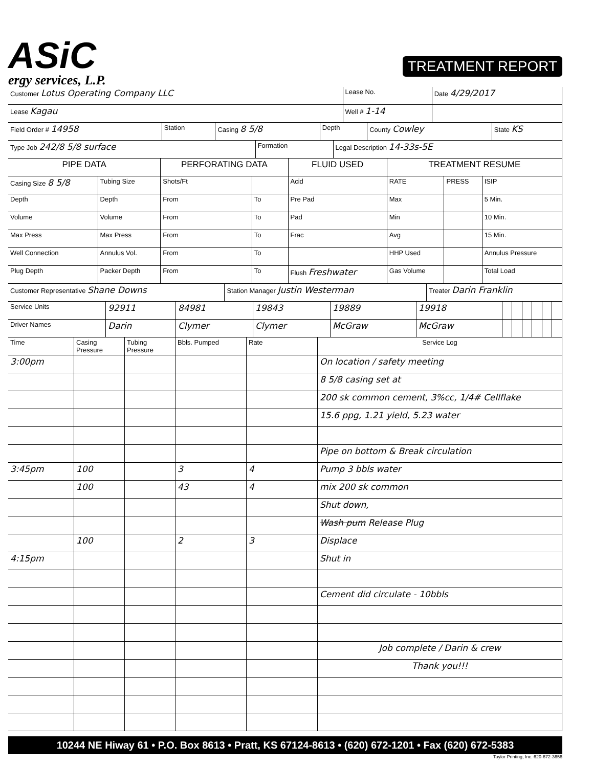ASiC
ergy services, L.P.
TREATMENT REPORT
| Customer Lotus Operating Company LLC | Lease No. | Date 4/29/2017 |
| Lease Kagau | Well # 1-14 | |
| Field Order # 14958 | Station | Casing 8 5/8 | Depth | County Cowley | State KS |
| Type Job 242/8 5/8 surface | Formation | Legal Description 14-33s-5E |
| PIPE DATA | | PERFORATING DATA | | FLUID USED | TREATMENT RESUME | | |
| --- | --- | --- | --- | --- | --- | --- | --- |
| Casing Size 8 5/8 | Tubing Size | Shots/Ft | | Acid | RATE | PRESS | ISIP |
| Depth | Depth | From | To | Pre Pad | Max | | 5 Min. |
| Volume | Volume | From | To | Pad | Min | | 10 Min. |
| Max Press | Max Press | From | To | Frac | Avg | | 15 Min. |
| Well Connection | Annulus Vol. | From | To | | HHP Used | | Annulus Pressure |
| Plug Depth | Packer Depth | From | To | Flush Freshwater | Gas Volume | | Total Load |
| Customer Representative Shane Downs | Station Manager Justin Westerman | Treater Darin Franklin |
| Service Units | 92911 | 84981 | 19843 | 19889 | 19918 | | | | | | |
| Driver Names | Darin | Clymer | Clymer | McGraw | McGraw | | | | | | |
| Time | Casing Pressure | Tubing Pressure | Bbls. Pumped | Rate | Service Log |
| 3:00pm | | | | | On location / safety meeting |
| | | | | | 8 5/8 casing set at |
| | | | | | 200 sk common cement, 3%cc, 1/4# Cellflake |
| | | | | | 15.6 ppg, 1.21 yield, 5.23 water |
| | | | | | Pipe on bottom & Break circulation |
| 3:45pm | 100 | | 3 | 4 | Pump 3 bbls water |
| | 100 | | 43 | 4 | mix 200 sk common |
| | | | | | Shut down, |
| | | | | | Wash pum Release Plug |
| | 100 | | 2 | 3 | Displace |
| 4:15pm | | | | | Shut in |
| | | | | | Cement did circulate - 10bbls |
| | | | | | Job complete / Darin & crew |
| | | | | | Thank you!!! |
10244 NE Hiway 61 • P.O. Box 8613 • Pratt, KS 67124-8613 • (620) 672-1201 • Fax (620) 672-5383
Taylor Printing, Inc. 620-672-3656